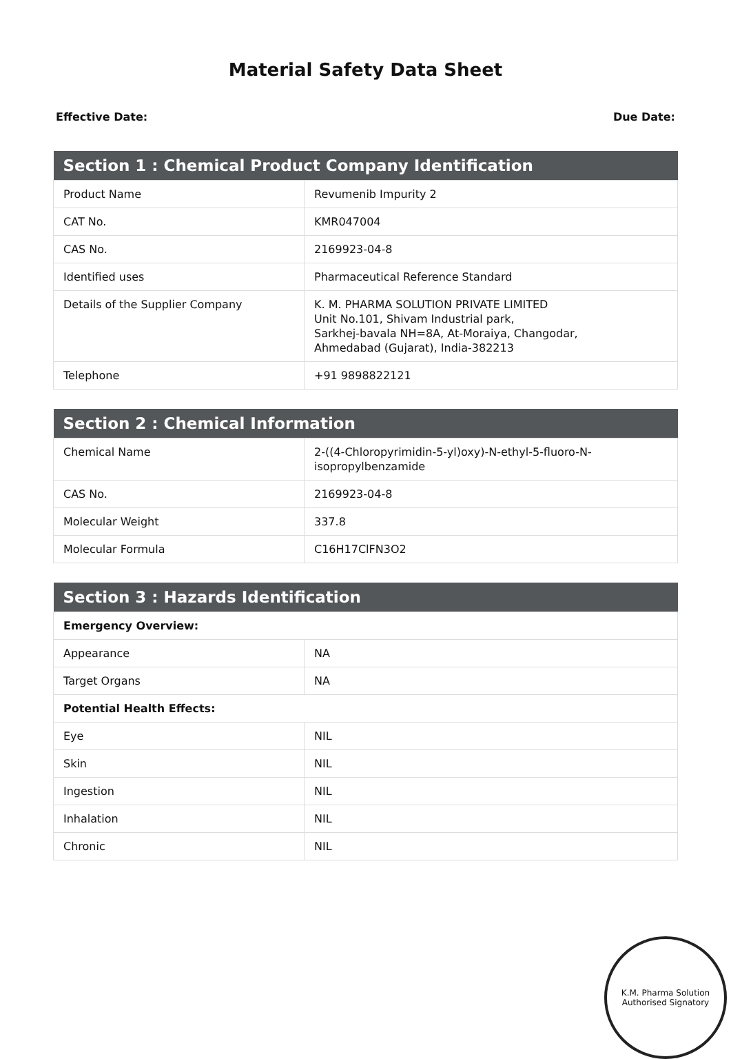Material Safety Data Sheet
Effective Date: Due Date:
| Section 1 : Chemical Product Company Identification | |
| --- | --- |
| Product Name | Revumenib Impurity 2 |
| CAT No. | KMR047004 |
| CAS No. | 2169923-04-8 |
| Identified uses | Pharmaceutical Reference Standard |
| Details of the Supplier Company | K. M. PHARMA SOLUTION PRIVATE LIMITED Unit No.101, Shivam Industrial park, Sarkhej-bavala NH=8A, At-Moraiya, Changodar, Ahmedabad (Gujarat), India-382213 |
| Telephone | +91 9898822121 |
| Section 2 : Chemical Information | |
| --- | --- |
| Chemical Name | 2-((4-Chloropyrimidin-5-yl)oxy)-N-ethyl-5-fluoro-N-isopropylbenzamide |
| CAS No. | 2169923-04-8 |
| Molecular Weight | 337.8 |
| Molecular Formula | C16H17ClFN3O2 |
| Section 3 : Hazards Identification | |
| --- | --- |
| Emergency Overview: | |
| Appearance | NA |
| Target Organs | NA |
| Potential Health Effects: | |
| Eye | NIL |
| Skin | NIL |
| Ingestion | NIL |
| Inhalation | NIL |
| Chronic | NIL |
K.M. Pharma Solution
Authorised Signatory